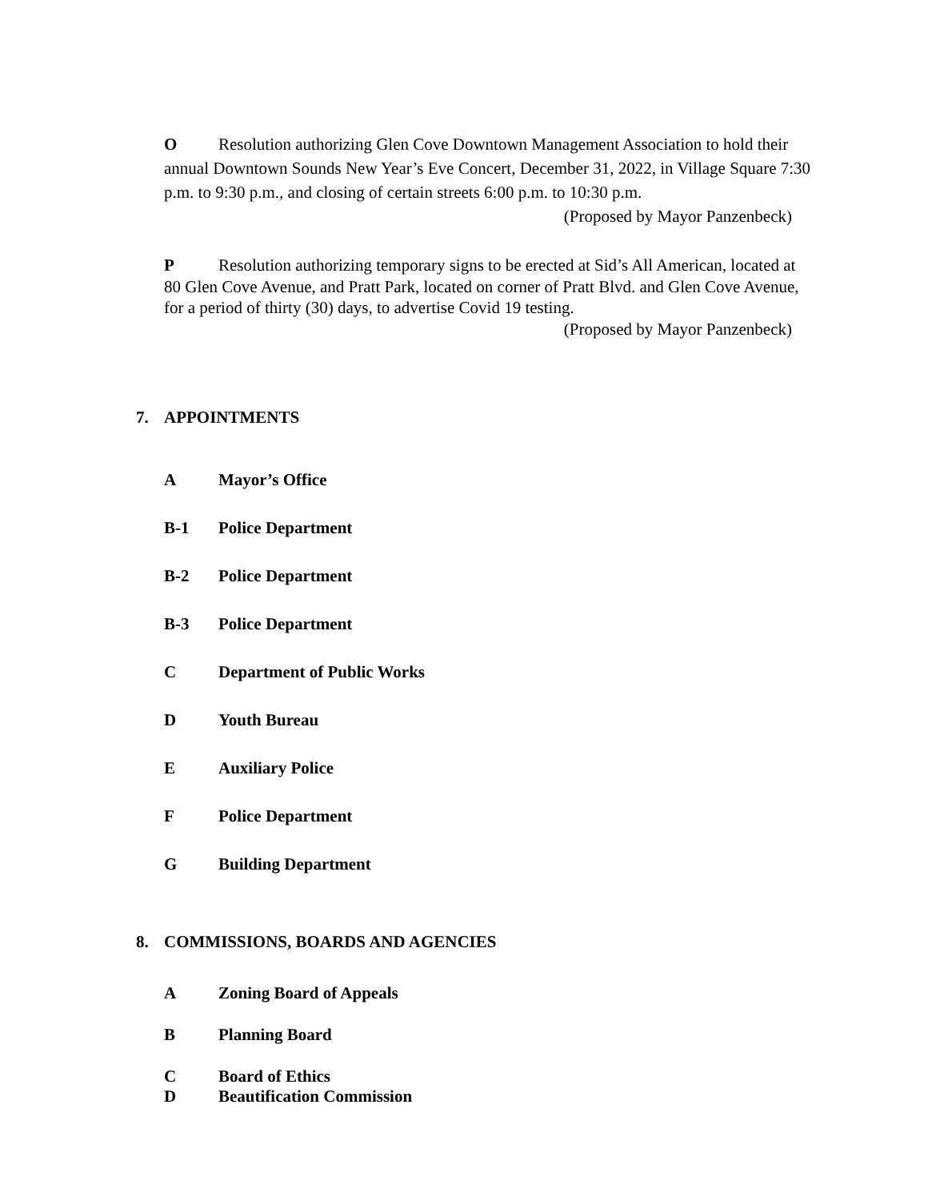O Resolution authorizing Glen Cove Downtown Management Association to hold their annual Downtown Sounds New Year’s Eve Concert, December 31, 2022, in Village Square 7:30 p.m. to 9:30 p.m., and closing of certain streets 6:00 p.m. to 10:30 p.m.
(Proposed by Mayor Panzenbeck)
P Resolution authorizing temporary signs to be erected at Sid’s All American, located at 80 Glen Cove Avenue, and Pratt Park, located on corner of Pratt Blvd. and Glen Cove Avenue, for a period of thirty (30) days, to advertise Covid 19 testing.
(Proposed by Mayor Panzenbeck)
7. APPOINTMENTS
A Mayor’s Office
B-1 Police Department
B-2 Police Department
B-3 Police Department
C Department of Public Works
D Youth Bureau
E Auxiliary Police
F Police Department
G Building Department
8. COMMISSIONS, BOARDS AND AGENCIES
A Zoning Board of Appeals
B Planning Board
C Board of Ethics
D Beautification Commission